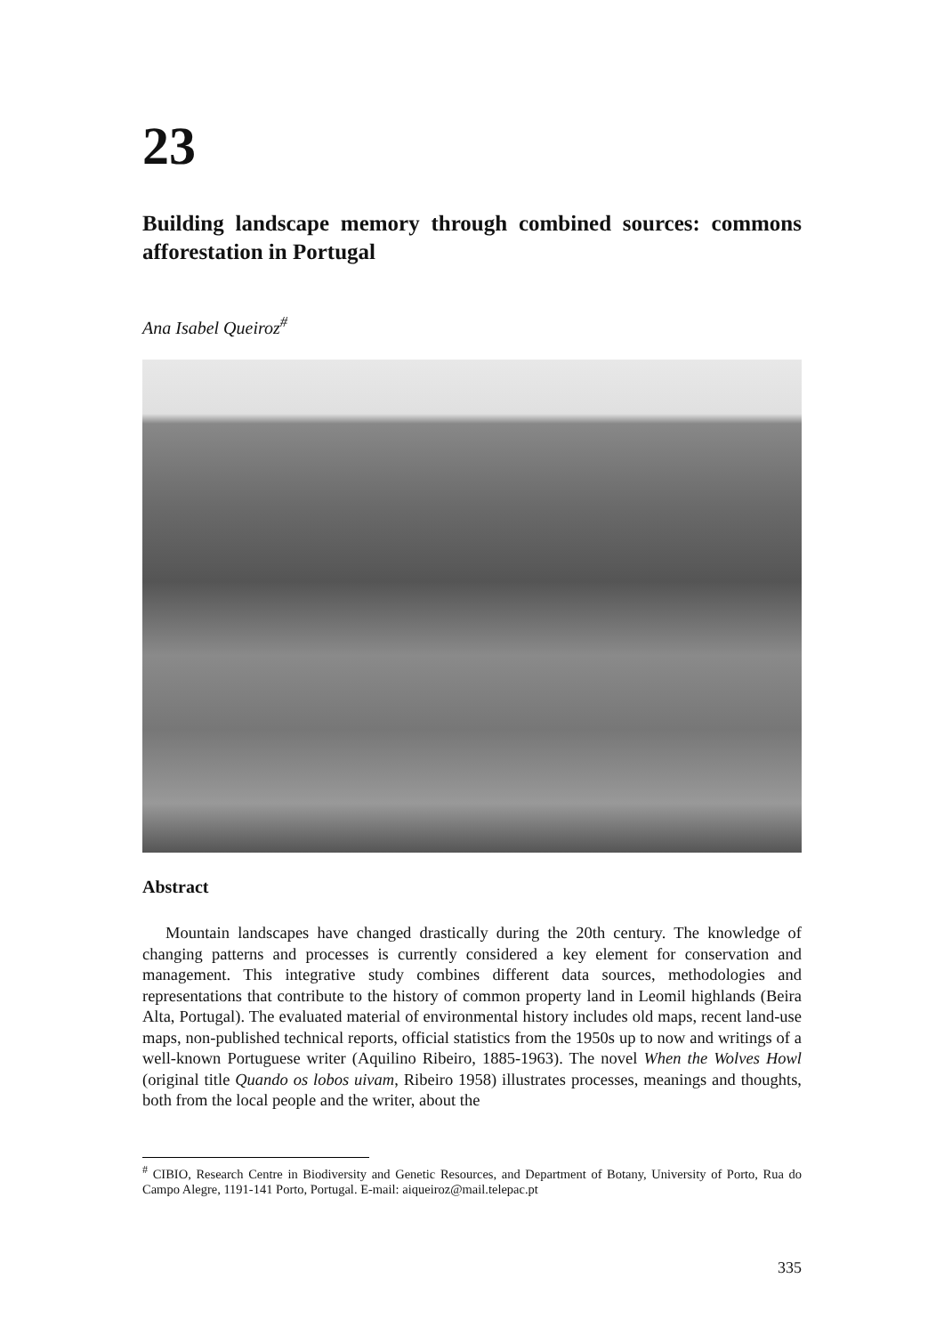23
Building landscape memory through combined sources: commons afforestation in Portugal
Ana Isabel Queiroz<sup>#</sup>
Abstract
Mountain landscapes have changed drastically during the 20th century. The knowledge of changing patterns and processes is currently considered a key element for conservation and management. This integrative study combines different data sources, methodologies and representations that contribute to the history of common property land in Leomil highlands (Beira Alta, Portugal). The evaluated material of environmental history includes old maps, recent land-use maps, non-published technical reports, official statistics from the 1950s up to now and writings of a well-known Portuguese writer (Aquilino Ribeiro, 1885-1963). The novel When the Wolves Howl (original title Quando os lobos uivam, Ribeiro 1958) illustrates processes, meanings and thoughts, both from the local people and the writer, about the
<sup>#</sup> CIBIO, Research Centre in Biodiversity and Genetic Resources, and Department of Botany, University of Porto, Rua do Campo Alegre, 1191-141 Porto, Portugal. E-mail: aiqueiroz@mail.telepac.pt
335